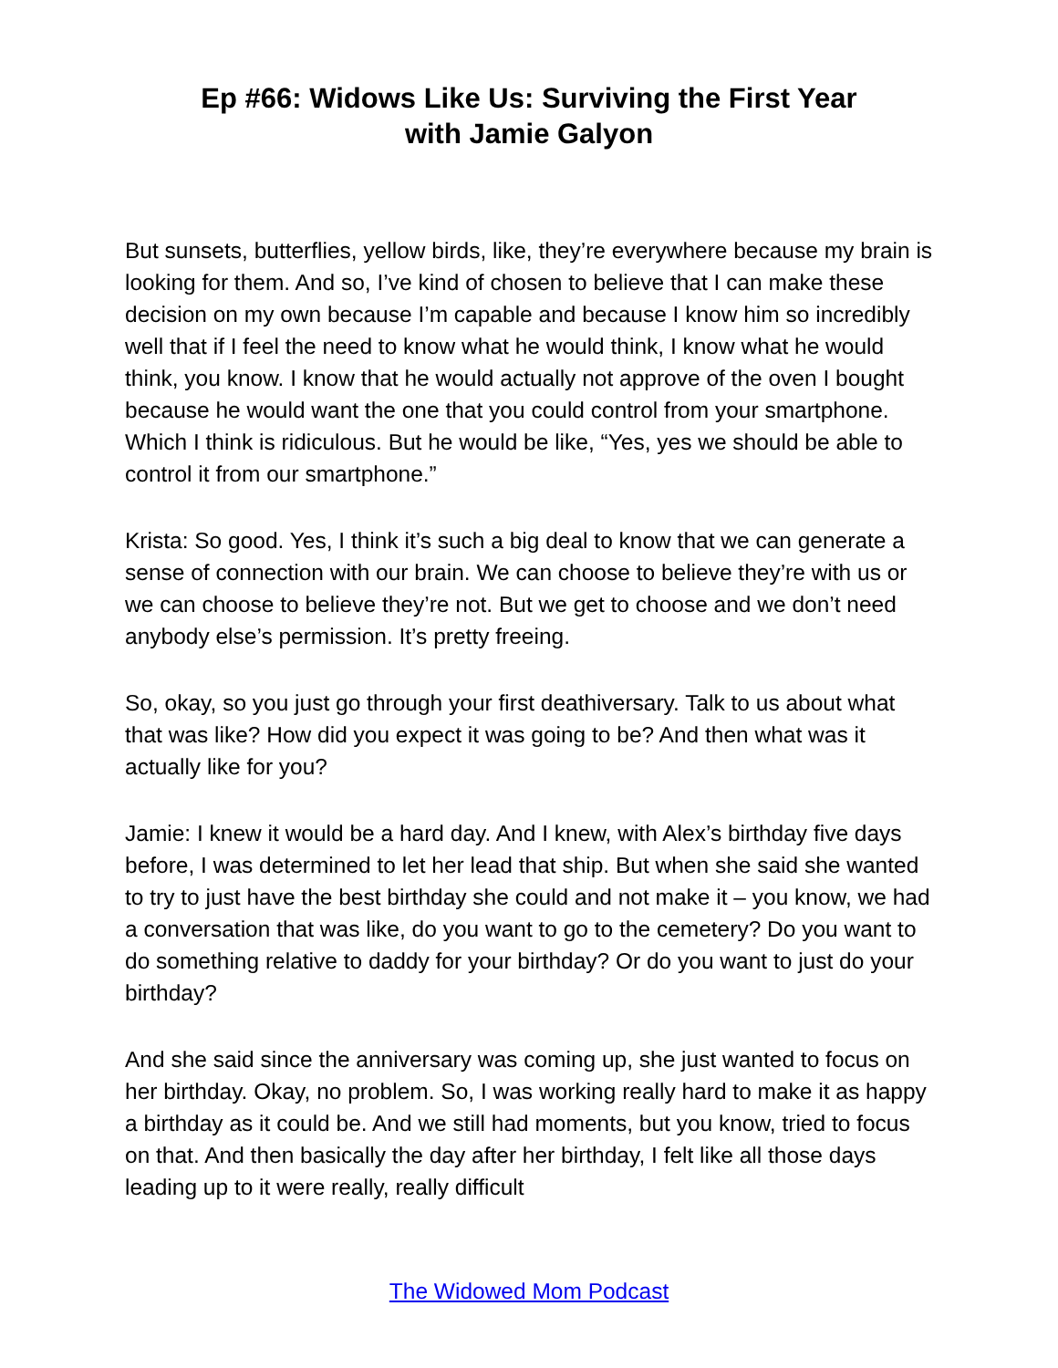Ep #66: Widows Like Us: Surviving the First Year
with Jamie Galyon
But sunsets, butterflies, yellow birds, like, they’re everywhere because my brain is looking for them. And so, I’ve kind of chosen to believe that I can make these decision on my own because I’m capable and because I know him so incredibly well that if I feel the need to know what he would think, I know what he would think, you know. I know that he would actually not approve of the oven I bought because he would want the one that you could control from your smartphone. Which I think is ridiculous. But he would be like, “Yes, yes we should be able to control it from our smartphone.”
Krista: So good. Yes, I think it’s such a big deal to know that we can generate a sense of connection with our brain. We can choose to believe they’re with us or we can choose to believe they’re not. But we get to choose and we don’t need anybody else’s permission. It’s pretty freeing.
So, okay, so you just go through your first deathiversary. Talk to us about what that was like? How did you expect it was going to be? And then what was it actually like for you?
Jamie: I knew it would be a hard day. And I knew, with Alex’s birthday five days before, I was determined to let her lead that ship. But when she said she wanted to try to just have the best birthday she could and not make it – you know, we had a conversation that was like, do you want to go to the cemetery? Do you want to do something relative to daddy for your birthday? Or do you want to just do your birthday?
And she said since the anniversary was coming up, she just wanted to focus on her birthday. Okay, no problem. So, I was working really hard to make it as happy a birthday as it could be. And we still had moments, but you know, tried to focus on that. And then basically the day after her birthday, I felt like all those days leading up to it were really, really difficult
The Widowed Mom Podcast